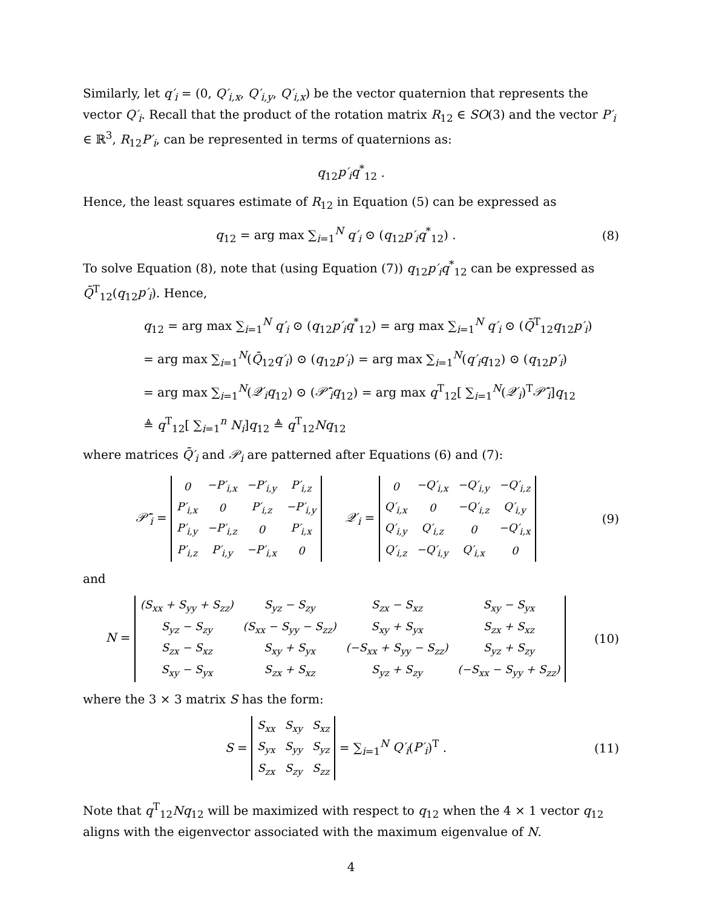Similarly, let q′<sub>i</sub> = (0, Q′<sub>i,x</sub>, Q′<sub>i,y</sub>, Q′<sub>i,x</sub>) be the vector quaternion that represents the vector Q′<sub>i</sub>. Recall that the product of the rotation matrix R<sub>12</sub> ∈ SO(3) and the vector P′<sub>i</sub> ∈ ℝ<sup>3</sup>, R<sub>12</sub>P′<sub>i</sub>, can be represented in terms of quaternions as:
q<sub>12</sub>p′<sub>i</sub>q<sup>*</sup><sub>12</sub> .
Hence, the least squares estimate of R<sub>12</sub> in Equation (5) can be expressed as
q<sub>12</sub> = arg max ∑<sub>i=1</sub><sup>N</sup> q′<sub>i</sub> ⊙ (q<sub>12</sub>p′<sub>i</sub>q<sup>*</sup><sub>12</sub>) .
(8)
To solve Equation (8), note that (using Equation (7)) q<sub>12</sub>p′<sub>i</sub>q<sup>*</sup><sub>12</sub> can be expressed as Q̄<sup>T</sup><sub>12</sub>(q<sub>12</sub>p′<sub>i</sub>). Hence,
q<sub>12</sub> = arg max ∑<sub>i=1</sub><sup>N</sup> q′<sub>i</sub> ⊙ (q<sub>12</sub>p′<sub>i</sub>q<sup>*</sup><sub>12</sub>) = arg max ∑<sub>i=1</sub><sup>N</sup> q′<sub>i</sub> ⊙ (Q̄<sup>T</sup><sub>12</sub>q<sub>12</sub>p′<sub>i</sub>)
= arg max ∑<sub>i=1</sub><sup>N</sup>(Q̄<sub>12</sub>q′<sub>i</sub>) ⊙ (q<sub>12</sub>p′<sub>i</sub>) = arg max ∑<sub>i=1</sub><sup>N</sup>(q′<sub>i</sub>q<sub>12</sub>) ⊙ (q<sub>12</sub>p′<sub>i</sub>)
= arg max ∑<sub>i=1</sub><sup>N</sup>(𝒬′<sub>i</sub>q<sub>12</sub>) ⊙ (𝒫̄′<sub>i</sub>q<sub>12</sub>) = arg max q<sup>T</sup><sub>12</sub>[ ∑<sub>i=1</sub><sup>N</sup>(𝒬′<sub>i</sub>)<sup>T</sup>𝒫̄′<sub>i</sub>]q<sub>12</sub>
≜ q<sup>T</sup><sub>12</sub>[ ∑<sub>i=1</sub><sup>n</sup> N<sub>i</sub>]q<sub>12</sub> ≜ q<sup>T</sup><sub>12</sub>Nq<sub>12</sub>
where matrices Q̄′<sub>i</sub> and 𝒫<sub>i</sub> are patterned after Equations (6) and (7):
𝒫̄′<sub>i</sub> =
| 0 | −P′<sub>i,x</sub> | −P′<sub>i,y</sub> | P′<sub>i,z</sub> |
| P′<sub>i,x</sub> | 0 | P′<sub>i,z</sub> | −P′<sub>i,y</sub> |
| P′<sub>i,y</sub> | −P′<sub>i,z</sub> | 0 | P′<sub>i,x</sub> |
| P′<sub>i,z</sub> | P′<sub>i,y</sub> | −P′<sub>i,x</sub> | 0 |
𝒬′<sub>i</sub> =
| 0 | −Q′<sub>i,x</sub> | −Q′<sub>i,y</sub> | −Q′<sub>i,z</sub> |
| Q′<sub>i,x</sub> | 0 | −Q′<sub>i,z</sub> | Q′<sub>i,y</sub> |
| Q′<sub>i,y</sub> | Q′<sub>i,z</sub> | 0 | −Q′<sub>i,x</sub> |
| Q′<sub>i,z</sub> | −Q′<sub>i,y</sub> | Q′<sub>i,x</sub> | 0 |
(9)
and
N =
| (S<sub>xx</sub> + S<sub>yy</sub> + S<sub>zz</sub>) | S<sub>yz</sub> − S<sub>zy</sub> | S<sub>zx</sub> − S<sub>xz</sub> | S<sub>xy</sub> − S<sub>yx</sub> |
| S<sub>yz</sub> − S<sub>zy</sub> | (S<sub>xx</sub> − S<sub>yy</sub> − S<sub>zz</sub>) | S<sub>xy</sub> + S<sub>yx</sub> | S<sub>zx</sub> + S<sub>xz</sub> |
| S<sub>zx</sub> − S<sub>xz</sub> | S<sub>xy</sub> + S<sub>yx</sub> | (−S<sub>xx</sub> + S<sub>yy</sub> − S<sub>zz</sub>) | S<sub>yz</sub> + S<sub>zy</sub> |
| S<sub>xy</sub> − S<sub>yx</sub> | S<sub>zx</sub> + S<sub>xz</sub> | S<sub>yz</sub> + S<sub>zy</sub> | (−S<sub>xx</sub> − S<sub>yy</sub> + S<sub>zz</sub>) |
(10)
where the 3 × 3 matrix S has the form:
S =
| S<sub>xx</sub> | S<sub>xy</sub> | S<sub>xz</sub> |
| S<sub>yx</sub> | S<sub>yy</sub> | S<sub>yz</sub> |
| S<sub>zx</sub> | S<sub>zy</sub> | S<sub>zz</sub> |
= ∑<sub>i=1</sub><sup>N</sup> Q′<sub>i</sub>(P′<sub>i</sub>)<sup>T</sup> .
(11)
Note that q<sup>T</sup><sub>12</sub>Nq<sub>12</sub> will be maximized with respect to q<sub>12</sub> when the 4 × 1 vector q<sub>12</sub> aligns with the eigenvector associated with the maximum eigenvalue of N.
4